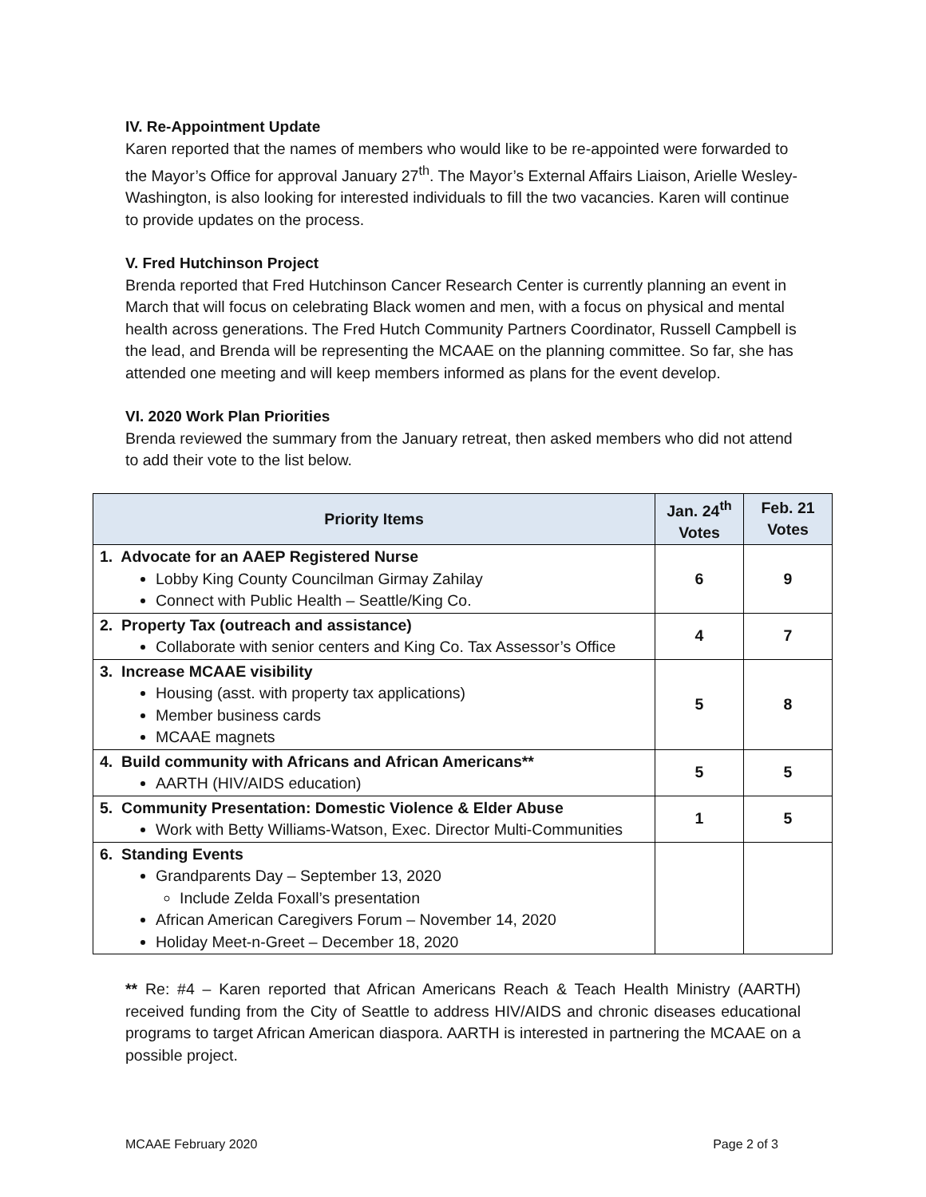IV. Re-Appointment Update
Karen reported that the names of members who would like to be re-appointed were forwarded to the Mayor’s Office for approval January 27<sup>th</sup>. The Mayor’s External Affairs Liaison, Arielle Wesley-Washington, is also looking for interested individuals to fill the two vacancies. Karen will continue to provide updates on the process.
V. Fred Hutchinson Project
Brenda reported that Fred Hutchinson Cancer Research Center is currently planning an event in March that will focus on celebrating Black women and men, with a focus on physical and mental health across generations. The Fred Hutch Community Partners Coordinator, Russell Campbell is the lead, and Brenda will be representing the MCAAE on the planning committee. So far, she has attended one meeting and will keep members informed as plans for the event develop.
VI. 2020 Work Plan Priorities
Brenda reviewed the summary from the January retreat, then asked members who did not attend to add their vote to the list below.
| Priority Items | Jan. 24<sup>th</sup> Votes | Feb. 21 Votes |
| --- | --- | --- |
| 1. Advocate for an AAEP Registered Nurse Lobby King County Councilman Girmay Zahilay Connect with Public Health – Seattle/King Co. | 6 | 9 |
| 2. Property Tax (outreach and assistance) Collaborate with senior centers and King Co. Tax Assessor’s Office | 4 | 7 |
| 3. Increase MCAAE visibility Housing (asst. with property tax applications) Member business cards MCAAE magnets | 5 | 8 |
| 4. Build community with Africans and African Americans** AARTH (HIV/AIDS education) | 5 | 5 |
| 5. Community Presentation: Domestic Violence & Elder Abuse Work with Betty Williams-Watson, Exec. Director Multi-Communities | 1 | 5 |
| 6. Standing Events Grandparents Day – September 13, 2020 Include Zelda Foxall’s presentation African American Caregivers Forum – November 14, 2020 Holiday Meet-n-Greet – December 18, 2020 | | |
** Re: #4 – Karen reported that African Americans Reach & Teach Health Ministry (AARTH) received funding from the City of Seattle to address HIV/AIDS and chronic diseases educational programs to target African American diaspora. AARTH is interested in partnering the MCAAE on a possible project.
MCAAE February 2020 Page 2 of 3